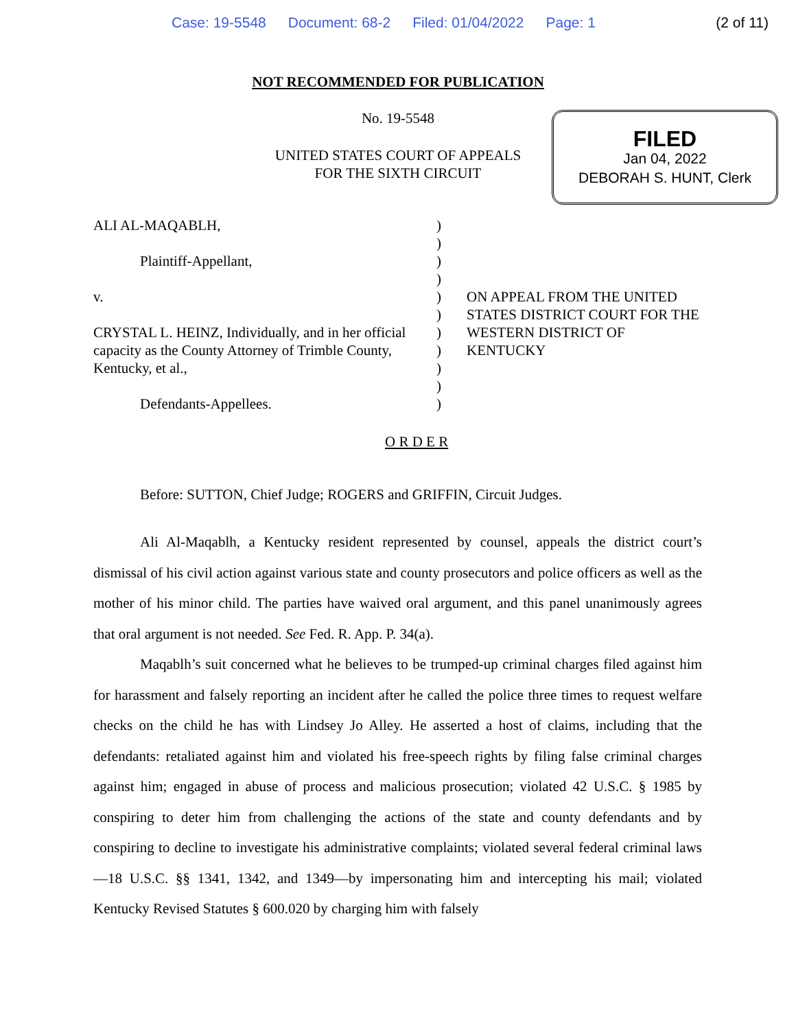Case: 19-5548 Document: 68-2 Filed: 01/04/2022 Page: 1 (2 of 11)
NOT RECOMMENDED FOR PUBLICATION
No. 19-5548
UNITED STATES COURT OF APPEALS
FOR THE SIXTH CIRCUIT
FILED
Jan 04, 2022
DEBORAH S. HUNT, Clerk
ALI AL-MAQABLH,
Plaintiff-Appellant,
v.
CRYSTAL L. HEINZ, Individually, and in her official capacity as the County Attorney of Trimble County, Kentucky, et al.,
Defendants-Appellees.
)
)
)
)
)
)
)
)
)
)
)
ON APPEAL FROM THE UNITED STATES DISTRICT COURT FOR THE WESTERN DISTRICT OF KENTUCKY
O R D E R
Before: SUTTON, Chief Judge; ROGERS and GRIFFIN, Circuit Judges.
Ali Al-Maqablh, a Kentucky resident represented by counsel, appeals the district court’s dismissal of his civil action against various state and county prosecutors and police officers as well as the mother of his minor child. The parties have waived oral argument, and this panel unanimously agrees that oral argument is not needed. See Fed. R. App. P. 34(a).
Maqablh’s suit concerned what he believes to be trumped-up criminal charges filed against him for harassment and falsely reporting an incident after he called the police three times to request welfare checks on the child he has with Lindsey Jo Alley. He asserted a host of claims, including that the defendants: retaliated against him and violated his free-speech rights by filing false criminal charges against him; engaged in abuse of process and malicious prosecution; violated 42 U.S.C. § 1985 by conspiring to deter him from challenging the actions of the state and county defendants and by conspiring to decline to investigate his administrative complaints; violated several federal criminal laws—18 U.S.C. §§ 1341, 1342, and 1349—by impersonating him and intercepting his mail; violated Kentucky Revised Statutes § 600.020 by charging him with falsely